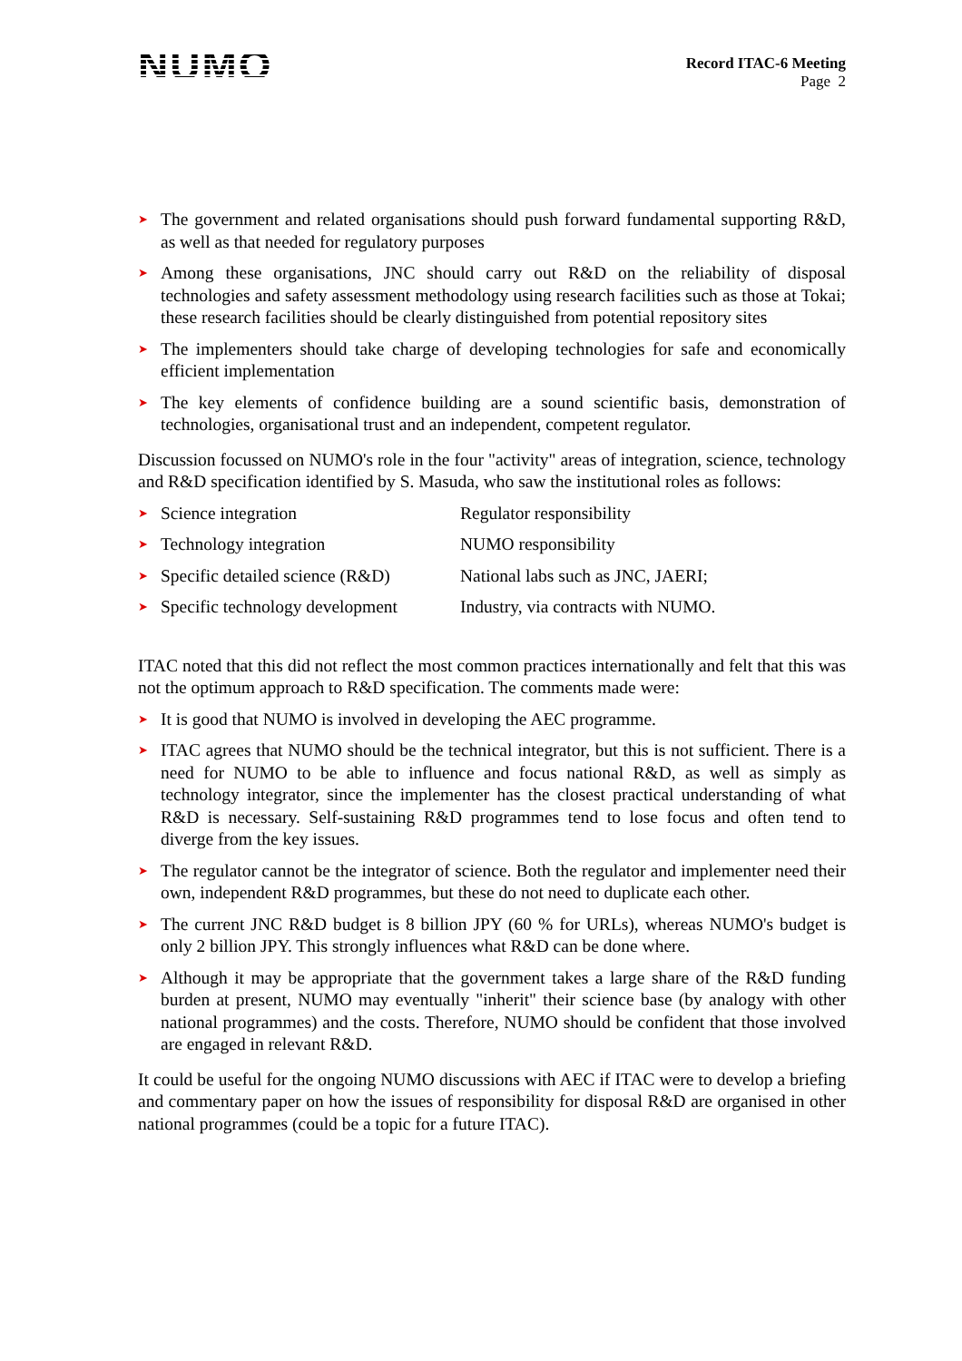NUMO
Record ITAC-6 Meeting
Page 2
➤ The government and related organisations should push forward fundamental supporting R&D, as well as that needed for regulatory purposes
➤ Among these organisations, JNC should carry out R&D on the reliability of disposal technologies and safety assessment methodology using research facilities such as those at Tokai; these research facilities should be clearly distinguished from potential repository sites
➤ The implementers should take charge of developing technologies for safe and economically efficient implementation
➤ The key elements of confidence building are a sound scientific basis, demonstration of technologies, organisational trust and an independent, competent regulator.
Discussion focussed on NUMO's role in the four "activity" areas of integration, science, technology and R&D specification identified by S. Masuda, who saw the institutional roles as follows:
➤ Science integration Regulator responsibility
➤ Technology integration NUMO responsibility
➤ Specific detailed science (R&D) National labs such as JNC, JAERI;
➤ Specific technology development Industry, via contracts with NUMO.
ITAC noted that this did not reflect the most common practices internationally and felt that this was not the optimum approach to R&D specification. The comments made were:
➤ It is good that NUMO is involved in developing the AEC programme.
➤ ITAC agrees that NUMO should be the technical integrator, but this is not sufficient. There is a need for NUMO to be able to influence and focus national R&D, as well as simply as technology integrator, since the implementer has the closest practical understanding of what R&D is necessary. Self-sustaining R&D programmes tend to lose focus and often tend to diverge from the key issues.
➤ The regulator cannot be the integrator of science. Both the regulator and implementer need their own, independent R&D programmes, but these do not need to duplicate each other.
➤ The current JNC R&D budget is 8 billion JPY (60 % for URLs), whereas NUMO's budget is only 2 billion JPY. This strongly influences what R&D can be done where.
➤ Although it may be appropriate that the government takes a large share of the R&D funding burden at present, NUMO may eventually "inherit" their science base (by analogy with other national programmes) and the costs. Therefore, NUMO should be confident that those involved are engaged in relevant R&D.
It could be useful for the ongoing NUMO discussions with AEC if ITAC were to develop a briefing and commentary paper on how the issues of responsibility for disposal R&D are organised in other national programmes (could be a topic for a future ITAC).